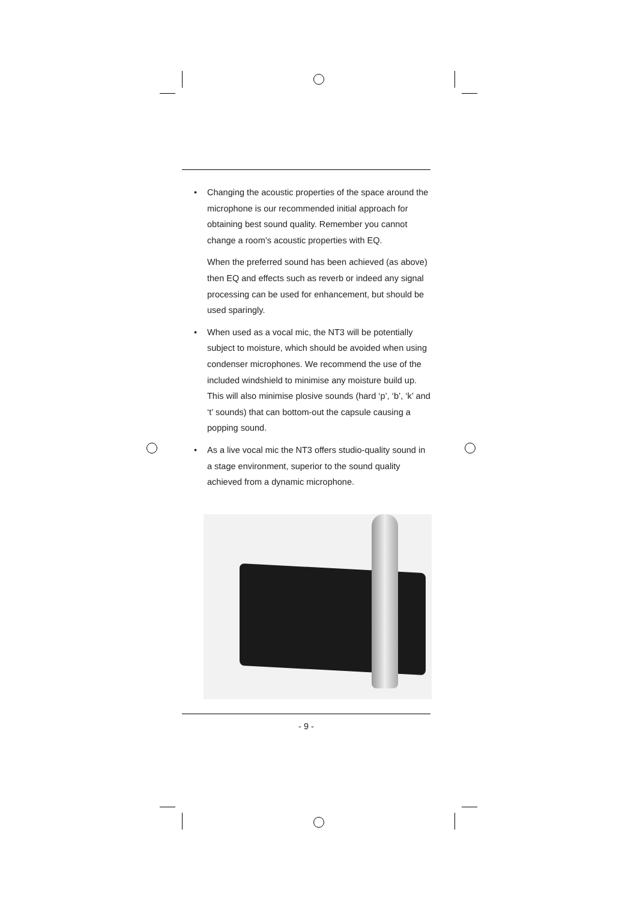• Changing the acoustic properties of the space around the microphone is our recommended initial approach for obtaining best sound quality. Remember you cannot change a room’s acoustic properties with EQ.
When the preferred sound has been achieved (as above) then EQ and effects such as reverb or indeed any signal processing can be used for enhancement, but should be used sparingly.
• When used as a vocal mic, the NT3 will be potentially subject to moisture, which should be avoided when using condenser microphones. We recommend the use of the included windshield to minimise any moisture build up. This will also minimise plosive sounds (hard ‘p’, ‘b’, ‘k’ and ‘t’ sounds) that can bottom-out the capsule causing a popping sound.
• As a live vocal mic the NT3 offers studio-quality sound in a stage environment, superior to the sound quality achieved from a dynamic microphone.
- 9 -